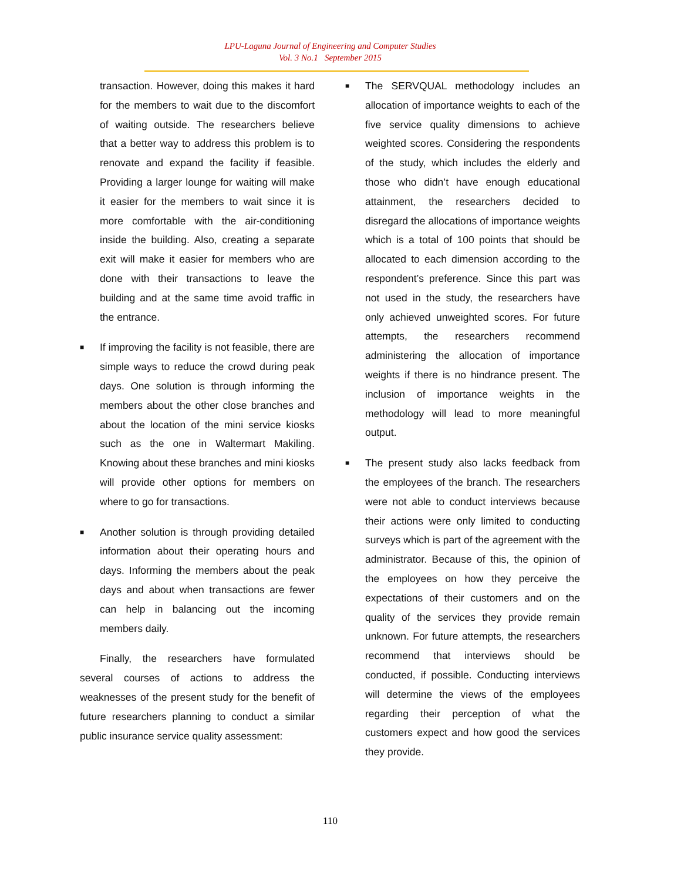LPU-Laguna Journal of Engineering and Computer Studies
Vol. 3 No.1 September 2015
transaction. However, doing this makes it hard for the members to wait due to the discomfort of waiting outside. The researchers believe that a better way to address this problem is to renovate and expand the facility if feasible. Providing a larger lounge for waiting will make it easier for the members to wait since it is more comfortable with the air-conditioning inside the building. Also, creating a separate exit will make it easier for members who are done with their transactions to leave the building and at the same time avoid traffic in the entrance.
■
If improving the facility is not feasible, there are simple ways to reduce the crowd during peak days. One solution is through informing the members about the other close branches and about the location of the mini service kiosks such as the one in Waltermart Makiling. Knowing about these branches and mini kiosks will provide other options for members on where to go for transactions.
■
Another solution is through providing detailed information about their operating hours and days. Informing the members about the peak days and about when transactions are fewer can help in balancing out the incoming members daily.
Finally, the researchers have formulated several courses of actions to address the weaknesses of the present study for the benefit of future researchers planning to conduct a similar public insurance service quality assessment:
■
The SERVQUAL methodology includes an allocation of importance weights to each of the five service quality dimensions to achieve weighted scores. Considering the respondents of the study, which includes the elderly and those who didn’t have enough educational attainment, the researchers decided to disregard the allocations of importance weights which is a total of 100 points that should be allocated to each dimension according to the respondent’s preference. Since this part was not used in the study, the researchers have only achieved unweighted scores. For future attempts, the researchers recommend administering the allocation of importance weights if there is no hindrance present. The inclusion of importance weights in the methodology will lead to more meaningful output.
■
The present study also lacks feedback from the employees of the branch. The researchers were not able to conduct interviews because their actions were only limited to conducting surveys which is part of the agreement with the administrator. Because of this, the opinion of the employees on how they perceive the expectations of their customers and on the quality of the services they provide remain unknown. For future attempts, the researchers recommend that interviews should be conducted, if possible. Conducting interviews will determine the views of the employees regarding their perception of what the customers expect and how good the services they provide.
110